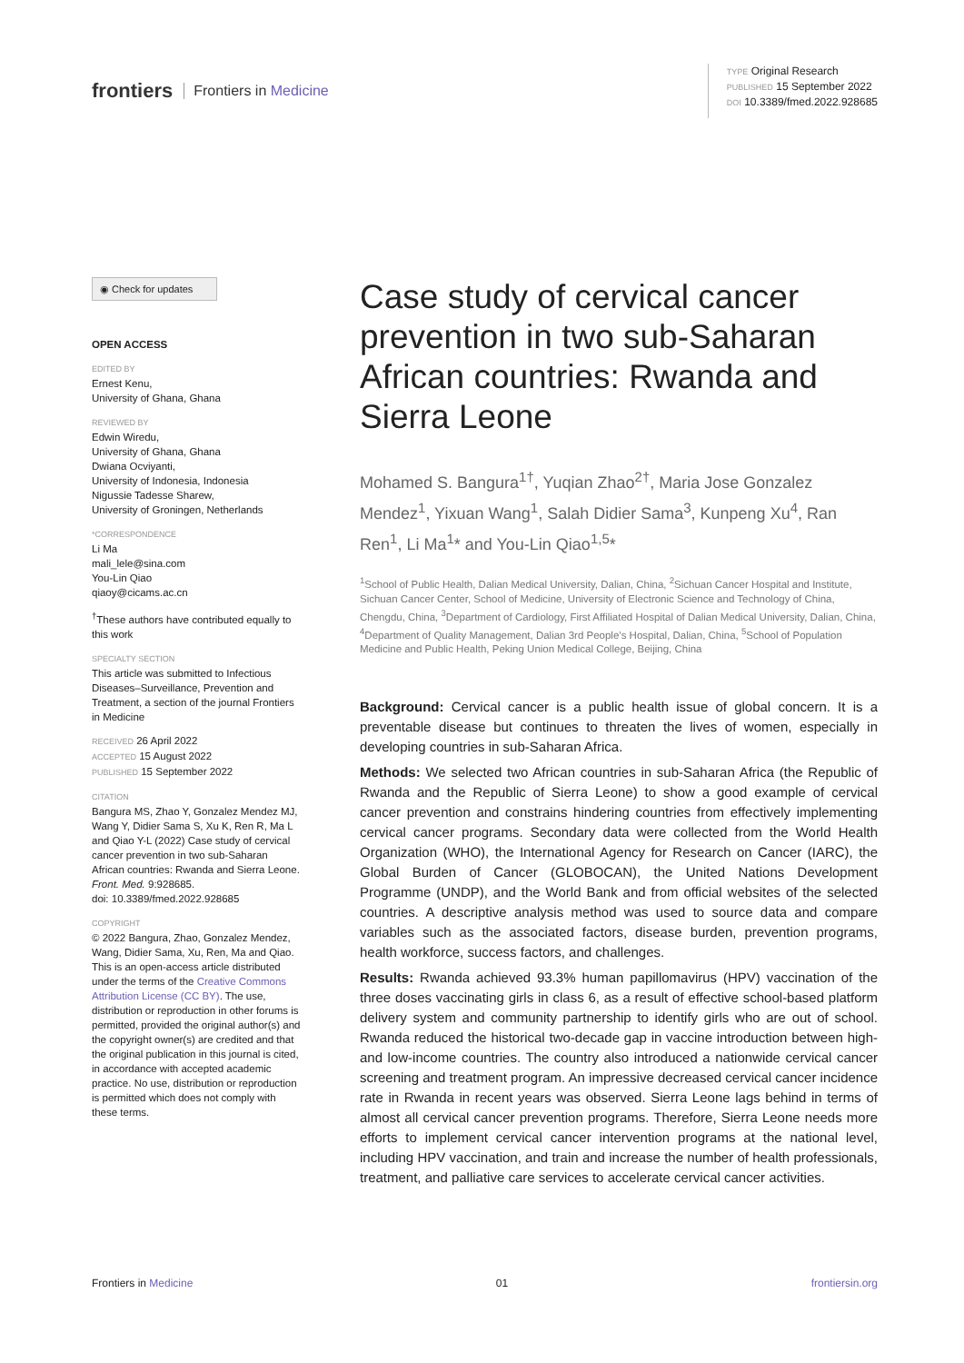frontiers Frontiers in Medicine
TYPE Original Research
PUBLISHED 15 September 2022
DOI 10.3389/fmed.2022.928685
◉ Check for updates
OPEN ACCESS
EDITED BY
Ernest Kenu,
University of Ghana, Ghana
REVIEWED BY
Edwin Wiredu,
University of Ghana, Ghana
Dwiana Ocviyanti,
University of Indonesia, Indonesia
Nigussie Tadesse Sharew,
University of Groningen, Netherlands
*CORRESPONDENCE
Li Ma
mali_lele@sina.com
You-Lin Qiao
qiaoy@cicams.ac.cn
<sup>†</sup> These authors have contributed equally to this work
SPECIALTY SECTION
This article was submitted to Infectious Diseases–Surveillance, Prevention and Treatment, a section of the journal Frontiers in Medicine
RECEIVED 26 April 2022
ACCEPTED 15 August 2022
PUBLISHED 15 September 2022
CITATION
Bangura MS, Zhao Y, Gonzalez Mendez MJ, Wang Y, Didier Sama S, Xu K, Ren R, Ma L and Qiao Y-L (2022) Case study of cervical cancer prevention in two sub-Saharan African countries: Rwanda and Sierra Leone. Front. Med. 9:928685.
doi: 10.3389/fmed.2022.928685
COPYRIGHT
© 2022 Bangura, Zhao, Gonzalez Mendez, Wang, Didier Sama, Xu, Ren, Ma and Qiao. This is an open-access article distributed under the terms of the Creative Commons Attribution License (CC BY). The use, distribution or reproduction in other forums is permitted, provided the original author(s) and the copyright owner(s) are credited and that the original publication in this journal is cited, in accordance with accepted academic practice. No use, distribution or reproduction is permitted which does not comply with these terms.
Case study of cervical cancer prevention in two sub-Saharan African countries: Rwanda and Sierra Leone
Mohamed S. Bangura<sup>1†</sup>, Yuqian Zhao<sup>2†</sup>, Maria Jose Gonzalez Mendez<sup>1</sup>, Yixuan Wang<sup>1</sup>, Salah Didier Sama<sup>3</sup>, Kunpeng Xu<sup>4</sup>, Ran Ren<sup>1</sup>, Li Ma<sup>1</sup>* and You-Lin Qiao<sup>1,5</sup>*
<sup>1</sup> School of Public Health, Dalian Medical University, Dalian, China, <sup>2</sup>Sichuan Cancer Hospital and Institute, Sichuan Cancer Center, School of Medicine, University of Electronic Science and Technology of China, Chengdu, China, <sup>3</sup>Department of Cardiology, First Affiliated Hospital of Dalian Medical University, Dalian, China, <sup>4</sup>Department of Quality Management, Dalian 3rd People’s Hospital, Dalian, China, <sup>5</sup>School of Population Medicine and Public Health, Peking Union Medical College, Beijing, China
Background: Cervical cancer is a public health issue of global concern. It is a preventable disease but continues to threaten the lives of women, especially in developing countries in sub-Saharan Africa.
Methods: We selected two African countries in sub-Saharan Africa (the Republic of Rwanda and the Republic of Sierra Leone) to show a good example of cervical cancer prevention and constrains hindering countries from effectively implementing cervical cancer programs. Secondary data were collected from the World Health Organization (WHO), the International Agency for Research on Cancer (IARC), the Global Burden of Cancer (GLOBOCAN), the United Nations Development Programme (UNDP), and the World Bank and from official websites of the selected countries. A descriptive analysis method was used to source data and compare variables such as the associated factors, disease burden, prevention programs, health workforce, success factors, and challenges.
Results: Rwanda achieved 93.3% human papillomavirus (HPV) vaccination of the three doses vaccinating girls in class 6, as a result of effective school-based platform delivery system and community partnership to identify girls who are out of school. Rwanda reduced the historical two-decade gap in vaccine introduction between high- and low-income countries. The country also introduced a nationwide cervical cancer screening and treatment program. An impressive decreased cervical cancer incidence rate in Rwanda in recent years was observed. Sierra Leone lags behind in terms of almost all cervical cancer prevention programs. Therefore, Sierra Leone needs more efforts to implement cervical cancer intervention programs at the national level, including HPV vaccination, and train and increase the number of health professionals, treatment, and palliative care services to accelerate cervical cancer activities.
Frontiers in Medicine 01 frontiersin.org